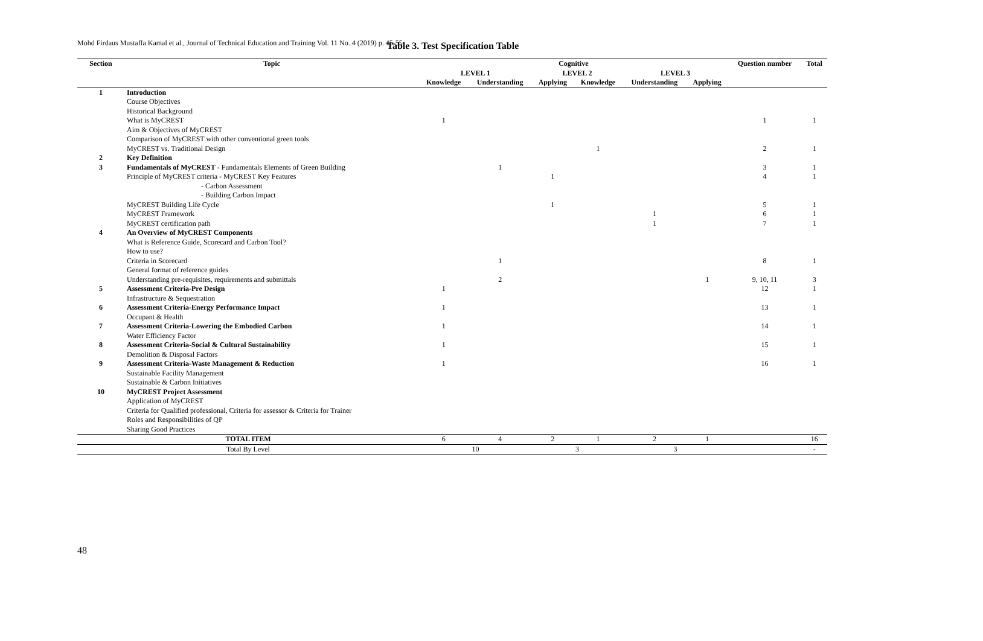Mohd Firdaus Mustaffa Kamal et al., Journal of Technical Education and Training Vol. 11 No. 4 (2019) p. 45-55
Table 3. Test Specification Table
| Section | Topic | Cognitive | | | | | | Question number | Total |
| --- | --- | --- | --- | --- | --- | --- | --- | --- | --- |
| | | LEVEL 1 | | LEVEL 2 | | LEVEL 3 | | | |
| | | Knowledge | Understanding | Applying | Knowledge | Understanding | Applying | | |
| 1 | Introduction | | | | | | | | |
| | Course Objectives | | | | | | | | |
| | Historical Background | | | | | | | | |
| | What is MyCREST | 1 | | | | | | 1 | 1 |
| | Aim & Objectives of MyCREST | | | | | | | | |
| | Comparison of MyCREST with other conventional green tools | | | | | | | | |
| | MyCREST vs. Traditional Design | | | | 1 | | | 2 | 1 |
| 2 | Key Definition | | | | | | | | |
| 3 | Fundamentals of MyCREST - Fundamentals Elements of Green Building | | 1 | | | | | 3 | 1 |
| | Principle of MyCREST criteria - MyCREST Key Features - Carbon Assessment - Building Carbon Impact | | | 1 | | | | 4 | 1 |
| | MyCREST Building Life Cycle | | | 1 | | | | 5 | 1 |
| | MyCREST Framework | | | | | 1 | | 6 | 1 |
| | MyCREST certification path | | | | | 1 | | 7 | 1 |
| 4 | An Overview of MyCREST Components | | | | | | | | |
| | What is Reference Guide, Scorecard and Carbon Tool? | | | | | | | | |
| | How to use? | | | | | | | | |
| | Criteria in Scorecard | | 1 | | | | | 8 | 1 |
| | General format of reference guides | | | | | | | | |
| | Understanding pre-requisites, requirements and submittals | | 2 | | | | 1 | 9, 10, 11 | 3 |
| 5 | Assessment Criteria-Pre Design | 1 | | | | | | 12 | 1 |
| | Infrastructure & Sequestration | | | | | | | | |
| 6 | Assessment Criteria-Energy Performance Impact | 1 | | | | | | 13 | 1 |
| | Occupant & Health | | | | | | | | |
| 7 | Assessment Criteria-Lowering the Embodied Carbon | 1 | | | | | | 14 | 1 |
| | Water Efficiency Factor | | | | | | | | |
| 8 | Assessment Criteria-Social & Cultural Sustainability | 1 | | | | | | 15 | 1 |
| | Demolition & Disposal Factors | | | | | | | | |
| 9 | Assessment Criteria-Waste Management & Reduction | 1 | | | | | | 16 | 1 |
| | Sustainable Facility Management | | | | | | | | |
| | Sustainable & Carbon Initiatives | | | | | | | | |
| 10 | MyCREST Project Assessment | | | | | | | | |
| | Application of MyCREST | | | | | | | | |
| | Criteria for Qualified professional, Criteria for assessor & Criteria for Trainer | | | | | | | | |
| | Roles and Responsibilities of QP | | | | | | | | |
| | Sharing Good Practices | | | | | | | | |
| TOTAL ITEM | | 6 | 4 | 2 | 1 | 2 | 1 | | 16 |
| Total By Level | | 10 | | 3 | | 3 | | | - |
48